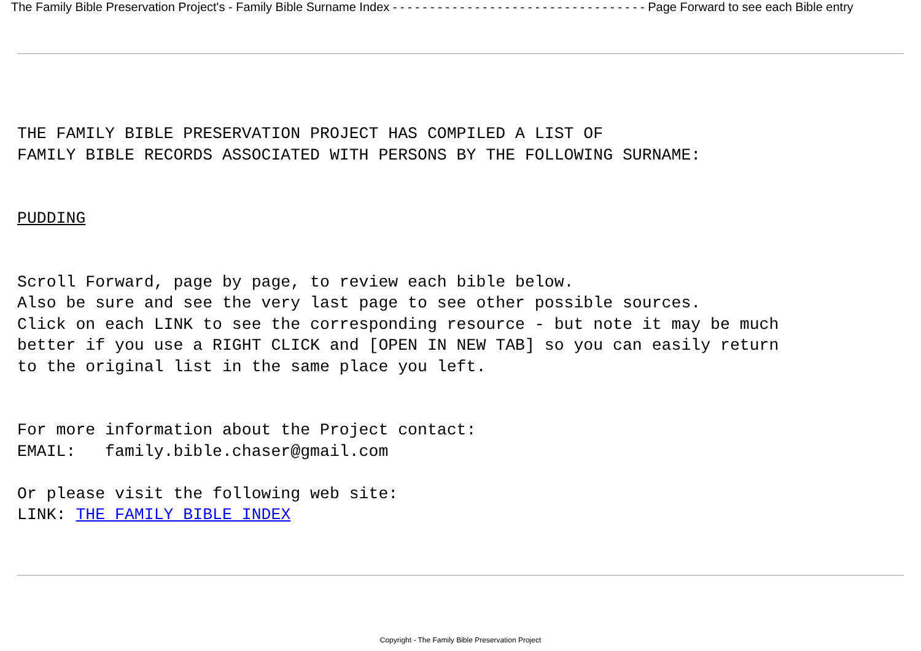The Family Bible Preservation Project's - Family Bible Surname Index - - - - - - - - - - - - - - - - - - - - - - - - - - - - - - - - - - Page Forward to see each Bible entry
THE FAMILY BIBLE PRESERVATION PROJECT HAS COMPILED A LIST OF FAMILY BIBLE RECORDS ASSOCIATED WITH PERSONS BY THE FOLLOWING SURNAME:
PUDDING
Scroll Forward, page by page, to review each bible below. Also be sure and see the very last page to see other possible sources. Click on each LINK to see the corresponding resource - but note it may be much better if you use a RIGHT CLICK and [OPEN IN NEW TAB] so you can easily return to the original list in the same place you left.
For more information about the Project contact: EMAIL: family.bible.chaser@gmail.com Or please visit the following web site: LINK: THE FAMILY BIBLE INDEX
Copyright - The Family Bible Preservation Project